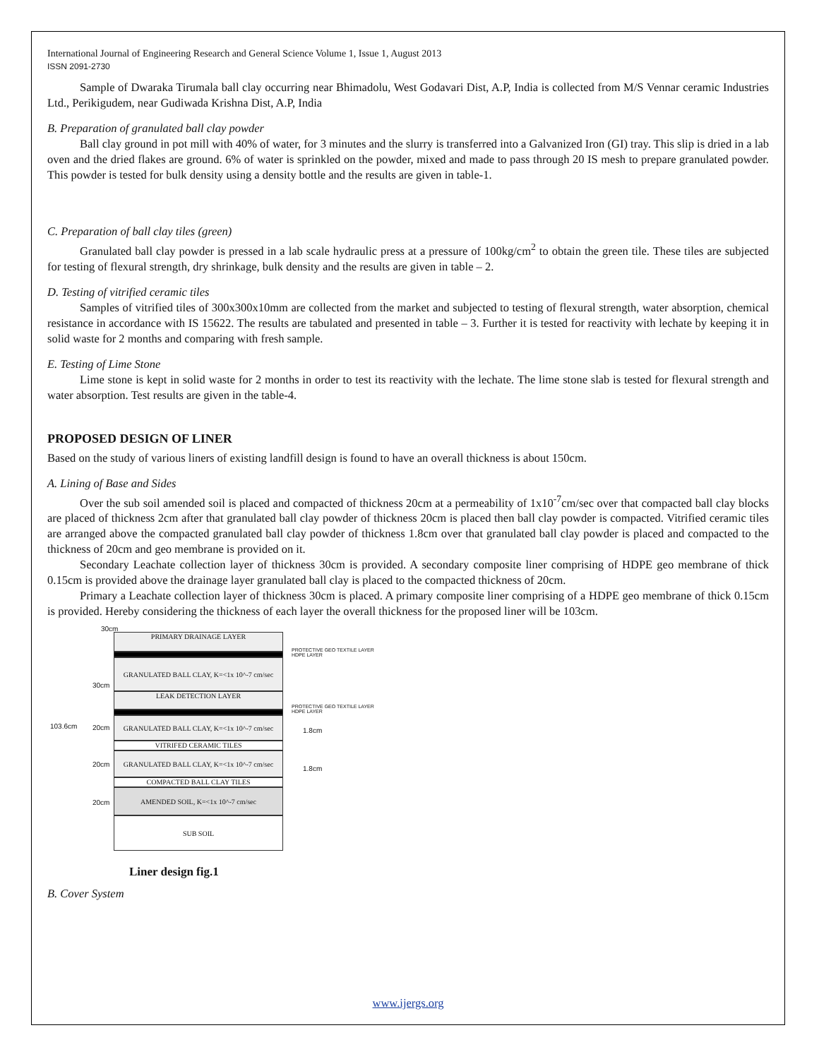International Journal of Engineering Research and General Science Volume 1, Issue 1, August 2013
ISSN 2091-2730
Sample of Dwaraka Tirumala ball clay occurring near Bhimadolu, West Godavari Dist, A.P, India is collected from M/S Vennar ceramic Industries Ltd., Perikigudem, near Gudiwada Krishna Dist, A.P, India
B. Preparation of granulated ball clay powder
Ball clay ground in pot mill with 40% of water, for 3 minutes and the slurry is transferred into a Galvanized Iron (GI) tray. This slip is dried in a lab oven and the dried flakes are ground. 6% of water is sprinkled on the powder, mixed and made to pass through 20 IS mesh to prepare granulated powder. This powder is tested for bulk density using a density bottle and the results are given in table-1.
C. Preparation of ball clay tiles (green)
Granulated ball clay powder is pressed in a lab scale hydraulic press at a pressure of 100kg/cm<sup>2</sup> to obtain the green tile. These tiles are subjected for testing of flexural strength, dry shrinkage, bulk density and the results are given in table – 2.
D. Testing of vitrified ceramic tiles
Samples of vitrified tiles of 300x300x10mm are collected from the market and subjected to testing of flexural strength, water absorption, chemical resistance in accordance with IS 15622. The results are tabulated and presented in table – 3. Further it is tested for reactivity with lechate by keeping it in solid waste for 2 months and comparing with fresh sample.
E. Testing of Lime Stone
Lime stone is kept in solid waste for 2 months in order to test its reactivity with the lechate. The lime stone slab is tested for flexural strength and water absorption. Test results are given in the table-4.
PROPOSED DESIGN OF LINER
Based on the study of various liners of existing landfill design is found to have an overall thickness is about 150cm.
A. Lining of Base and Sides
Over the sub soil amended soil is placed and compacted of thickness 20cm at a permeability of 1x10<sup>-7</sup>cm/sec over that compacted ball clay blocks are placed of thickness 2cm after that granulated ball clay powder of thickness 20cm is placed then ball clay powder is compacted. Vitrified ceramic tiles are arranged above the compacted granulated ball clay powder of thickness 1.8cm over that granulated ball clay powder is placed and compacted to the thickness of 20cm and geo membrane is provided on it.
Secondary Leachate collection layer of thickness 30cm is provided. A secondary composite liner comprising of HDPE geo membrane of thick 0.15cm is provided above the drainage layer granulated ball clay is placed to the compacted thickness of 20cm.
Primary a Leachate collection layer of thickness 30cm is placed. A primary composite liner comprising of a HDPE geo membrane of thick 0.15cm is provided. Hereby considering the thickness of each layer the overall thickness for the proposed liner will be 103cm.
30cm
PRIMARY DRAINAGE LAYER
GRANULATED BALL CLAY, K=<1x 10^-7 cm/sec
LEAK DETECTION LAYER
GRANULATED BALL CLAY, K=<1x 10^-7 cm/sec
VITRIFED CERAMIC TILES
GRANULATED BALL CLAY, K=<1x 10^-7 cm/sec
COMPACTED BALL CLAY TILES
AMENDED SOIL, K=<1x 10^-7 cm/sec
SUB SOIL
PROTECTIVE GEO TEXTILE LAYER
HDPE LAYER
PROTECTIVE GEO TEXTILE LAYER
HDPE LAYER
30cm
103.6cm 20cm
20cm
20cm
1.8cm
1.8cm
Liner design fig.1
B. Cover System
www.ijergs.org